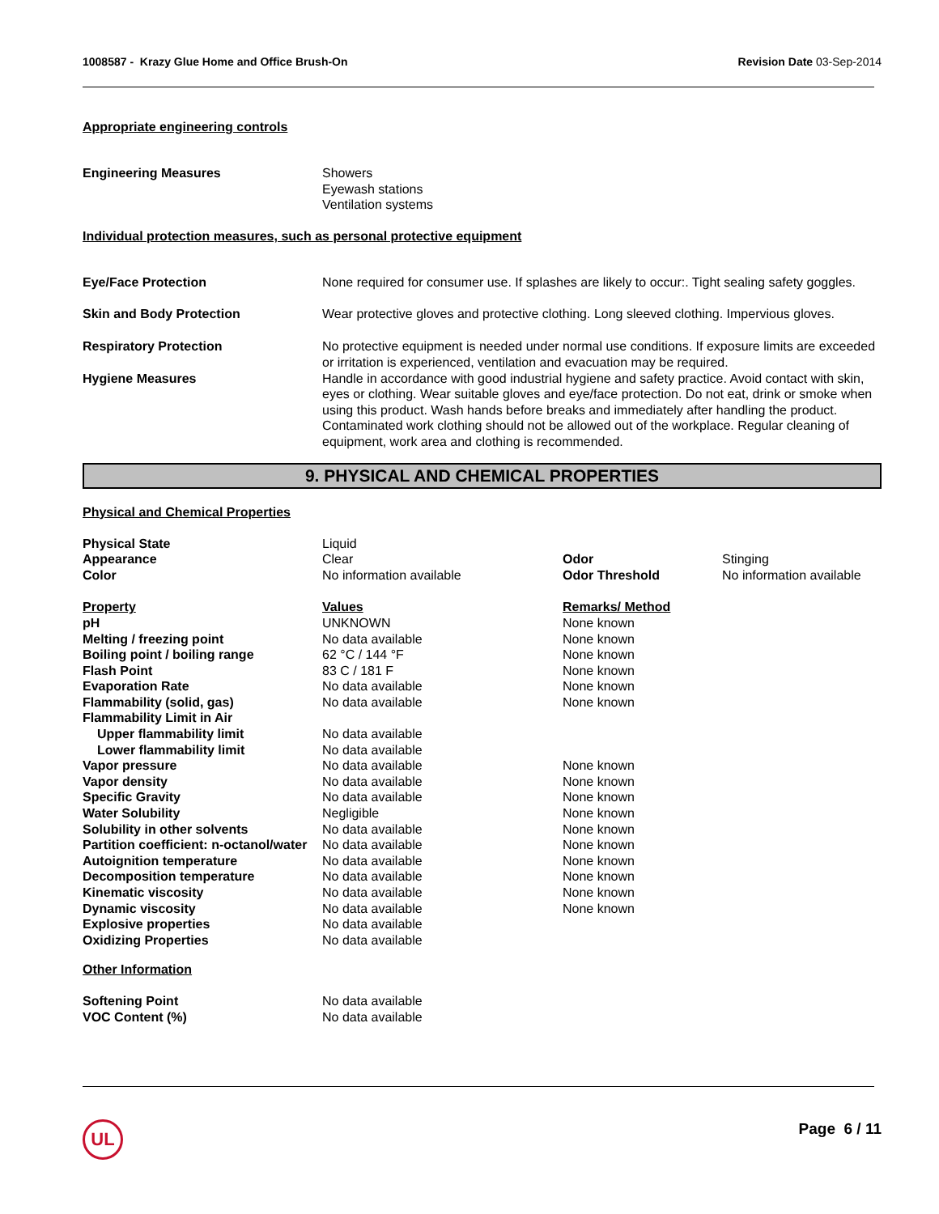1008587 - Krazy Glue Home and Office Brush-On Revision Date 03-Sep-2014
Appropriate engineering controls
| Engineering Measures | Showers Eyewash stations Ventilation systems |
Individual protection measures, such as personal protective equipment
| Eye/Face Protection | None required for consumer use. If splashes are likely to occur:. Tight sealing safety goggles. |
| Skin and Body Protection | Wear protective gloves and protective clothing. Long sleeved clothing. Impervious gloves. |
| Respiratory Protection | No protective equipment is needed under normal use conditions. If exposure limits are exceeded or irritation is experienced, ventilation and evacuation may be required. |
| Hygiene Measures | Handle in accordance with good industrial hygiene and safety practice. Avoid contact with skin, eyes or clothing. Wear suitable gloves and eye/face protection. Do not eat, drink or smoke when using this product. Wash hands before breaks and immediately after handling the product. Contaminated work clothing should not be allowed out of the workplace. Regular cleaning of equipment, work area and clothing is recommended. |
9. PHYSICAL AND CHEMICAL PROPERTIES
Physical and Chemical Properties
| Physical State | Liquid | | |
| Appearance | Clear | Odor | Stinging |
| Color | No information available | Odor Threshold | No information available |
| Property | Values | Remarks/ Method |
| pH | UNKNOWN | None known |
| Melting / freezing point | No data available | None known |
| Boiling point / boiling range | 62 °C / 144 °F | None known |
| Flash Point | 83 C / 181 F | None known |
| Evaporation Rate | No data available | None known |
| Flammability (solid, gas) | No data available | None known |
| Flammability Limit in Air | | |
| Upper flammability limit | No data available | |
| Lower flammability limit | No data available | |
| Vapor pressure | No data available | None known |
| Vapor density | No data available | None known |
| Specific Gravity | No data available | None known |
| Water Solubility | Negligible | None known |
| Solubility in other solvents | No data available | None known |
| Partition coefficient: n-octanol/water | No data available | None known |
| Autoignition temperature | No data available | None known |
| Decomposition temperature | No data available | None known |
| Kinematic viscosity | No data available | None known |
| Dynamic viscosity | No data available | None known |
| Explosive properties | No data available | |
| Oxidizing Properties | No data available | |
Other Information
| Softening Point | No data available |
| VOC Content (%) | No data available |
UL Page 6 / 11